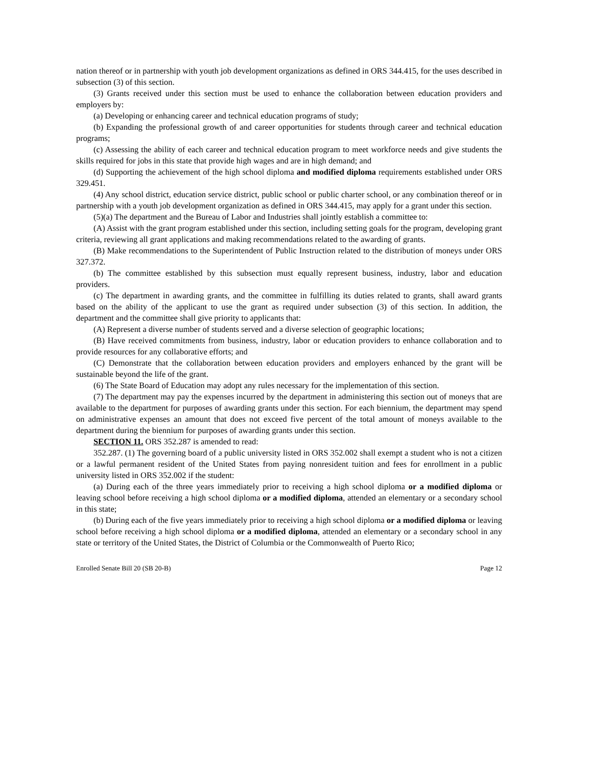nation thereof or in partnership with youth job development organizations as defined in ORS 344.415, for the uses described in subsection (3) of this section.
(3) Grants received under this section must be used to enhance the collaboration between education providers and employers by:
(a) Developing or enhancing career and technical education programs of study;
(b) Expanding the professional growth of and career opportunities for students through career and technical education programs;
(c) Assessing the ability of each career and technical education program to meet workforce needs and give students the skills required for jobs in this state that provide high wages and are in high demand; and
(d) Supporting the achievement of the high school diploma and modified diploma requirements established under ORS 329.451.
(4) Any school district, education service district, public school or public charter school, or any combination thereof or in partnership with a youth job development organization as defined in ORS 344.415, may apply for a grant under this section.
(5)(a) The department and the Bureau of Labor and Industries shall jointly establish a committee to:
(A) Assist with the grant program established under this section, including setting goals for the program, developing grant criteria, reviewing all grant applications and making recommendations related to the awarding of grants.
(B) Make recommendations to the Superintendent of Public Instruction related to the distribution of moneys under ORS 327.372.
(b) The committee established by this subsection must equally represent business, industry, labor and education providers.
(c) The department in awarding grants, and the committee in fulfilling its duties related to grants, shall award grants based on the ability of the applicant to use the grant as required under subsection (3) of this section. In addition, the department and the committee shall give priority to applicants that:
(A) Represent a diverse number of students served and a diverse selection of geographic locations;
(B) Have received commitments from business, industry, labor or education providers to enhance collaboration and to provide resources for any collaborative efforts; and
(C) Demonstrate that the collaboration between education providers and employers enhanced by the grant will be sustainable beyond the life of the grant.
(6) The State Board of Education may adopt any rules necessary for the implementation of this section.
(7) The department may pay the expenses incurred by the department in administering this section out of moneys that are available to the department for purposes of awarding grants under this section. For each biennium, the department may spend on administrative expenses an amount that does not exceed five percent of the total amount of moneys available to the department during the biennium for purposes of awarding grants under this section.
SECTION 11. ORS 352.287 is amended to read:
352.287. (1) The governing board of a public university listed in ORS 352.002 shall exempt a student who is not a citizen or a lawful permanent resident of the United States from paying nonresident tuition and fees for enrollment in a public university listed in ORS 352.002 if the student:
(a) During each of the three years immediately prior to receiving a high school diploma or a modified diploma or leaving school before receiving a high school diploma or a modified diploma, attended an elementary or a secondary school in this state;
(b) During each of the five years immediately prior to receiving a high school diploma or a modified diploma or leaving school before receiving a high school diploma or a modified diploma, attended an elementary or a secondary school in any state or territory of the United States, the District of Columbia or the Commonwealth of Puerto Rico;
Enrolled Senate Bill 20 (SB 20-B) Page 12